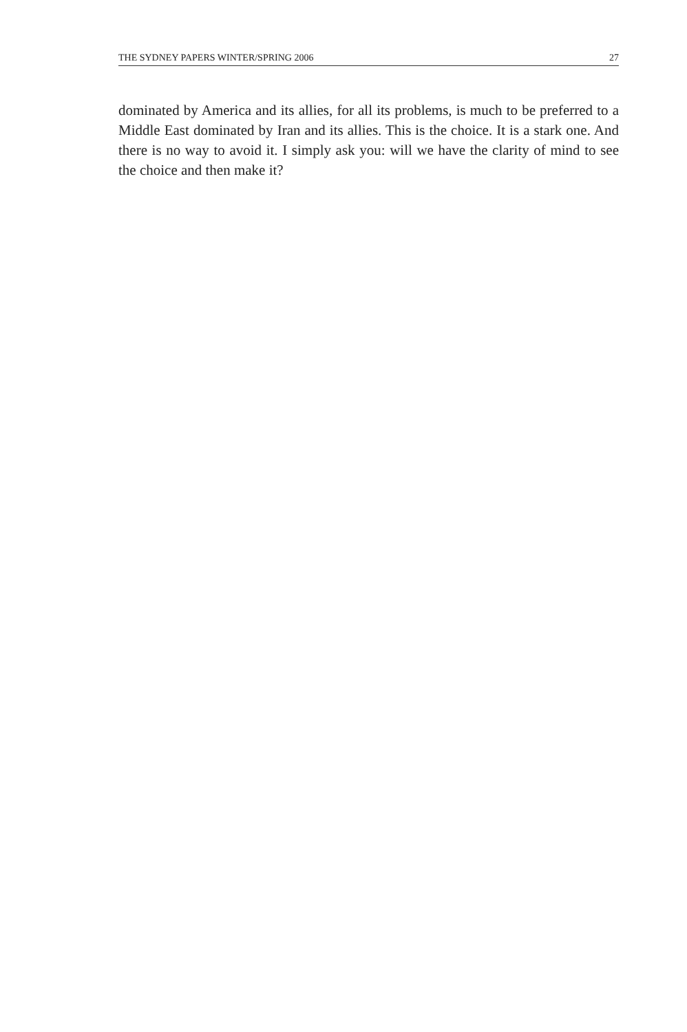THE SYDNEY PAPERS WINTER/SPRING 2006 27
dominated by America and its allies, for all its problems, is much to be preferred to a Middle East dominated by Iran and its allies. This is the choice. It is a stark one. And there is no way to avoid it. I simply ask you: will we have the clarity of mind to see the choice and then make it?